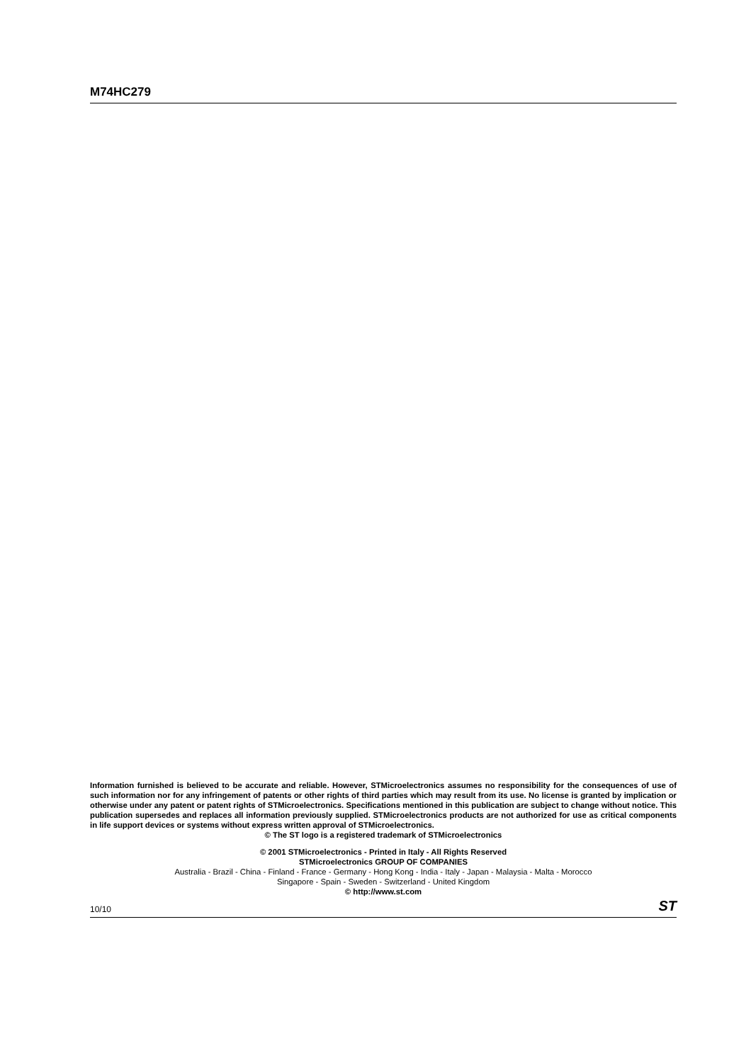M74HC279
Information furnished is believed to be accurate and reliable. However, STMicroelectronics assumes no responsibility for the consequences of use of such information nor for any infringement of patents or other rights of third parties which may result from its use. No license is granted by implication or otherwise under any patent or patent rights of STMicroelectronics. Specifications mentioned in this publication are subject to change without notice. This publication supersedes and replaces all information previously supplied. STMicroelectronics products are not authorized for use as critical components in life support devices or systems without express written approval of STMicroelectronics.
© The ST logo is a registered trademark of STMicroelectronics
© 2001 STMicroelectronics - Printed in Italy - All Rights Reserved
STMicroelectronics GROUP OF COMPANIES
Australia - Brazil - China - Finland - France - Germany - Hong Kong - India - Italy - Japan - Malaysia - Malta - Morocco
Singapore - Spain - Sweden - Switzerland - United Kingdom
© http://www.st.com
10/10 ST